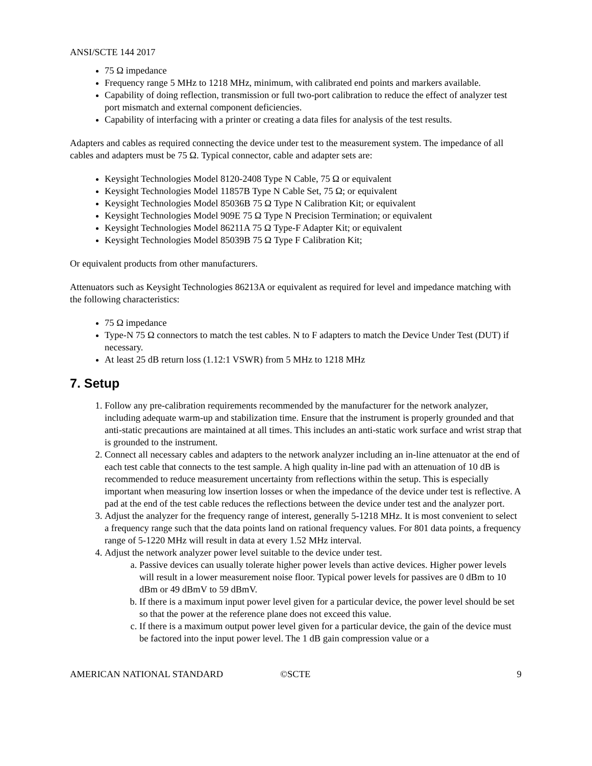ANSI/SCTE 144 2017
75 Ω impedance
Frequency range 5 MHz to 1218 MHz, minimum, with calibrated end points and markers available.
Capability of doing reflection, transmission or full two-port calibration to reduce the effect of analyzer test port mismatch and external component deficiencies.
Capability of interfacing with a printer or creating a data files for analysis of the test results.
Adapters and cables as required connecting the device under test to the measurement system. The impedance of all cables and adapters must be 75 Ω. Typical connector, cable and adapter sets are:
Keysight Technologies Model 8120-2408 Type N Cable, 75 Ω or equivalent
Keysight Technologies Model 11857B Type N Cable Set, 75 Ω; or equivalent
Keysight Technologies Model 85036B 75 Ω Type N Calibration Kit; or equivalent
Keysight Technologies Model 909E 75 Ω Type N Precision Termination; or equivalent
Keysight Technologies Model 86211A 75 Ω Type-F Adapter Kit; or equivalent
Keysight Technologies Model 85039B 75 Ω Type F Calibration Kit;
Or equivalent products from other manufacturers.
Attenuators such as Keysight Technologies 86213A or equivalent as required for level and impedance matching with the following characteristics:
75 Ω impedance
Type-N 75 Ω connectors to match the test cables. N to F adapters to match the Device Under Test (DUT) if necessary.
At least 25 dB return loss (1.12:1 VSWR) from 5 MHz to 1218 MHz
7. Setup
1. Follow any pre-calibration requirements recommended by the manufacturer for the network analyzer, including adequate warm-up and stabilization time. Ensure that the instrument is properly grounded and that anti-static precautions are maintained at all times. This includes an anti-static work surface and wrist strap that is grounded to the instrument.
2. Connect all necessary cables and adapters to the network analyzer including an in-line attenuator at the end of each test cable that connects to the test sample. A high quality in-line pad with an attenuation of 10 dB is recommended to reduce measurement uncertainty from reflections within the setup. This is especially important when measuring low insertion losses or when the impedance of the device under test is reflective. A pad at the end of the test cable reduces the reflections between the device under test and the analyzer port.
3. Adjust the analyzer for the frequency range of interest, generally 5-1218 MHz. It is most convenient to select a frequency range such that the data points land on rational frequency values. For 801 data points, a frequency range of 5-1220 MHz will result in data at every 1.52 MHz interval.
4. Adjust the network analyzer power level suitable to the device under test.
a. Passive devices can usually tolerate higher power levels than active devices. Higher power levels will result in a lower measurement noise floor. Typical power levels for passives are 0 dBm to 10 dBm or 49 dBmV to 59 dBmV.
b. If there is a maximum input power level given for a particular device, the power level should be set so that the power at the reference plane does not exceed this value.
c. If there is a maximum output power level given for a particular device, the gain of the device must be factored into the input power level. The 1 dB gain compression value or a
AMERICAN NATIONAL STANDARD ©SCTE 9